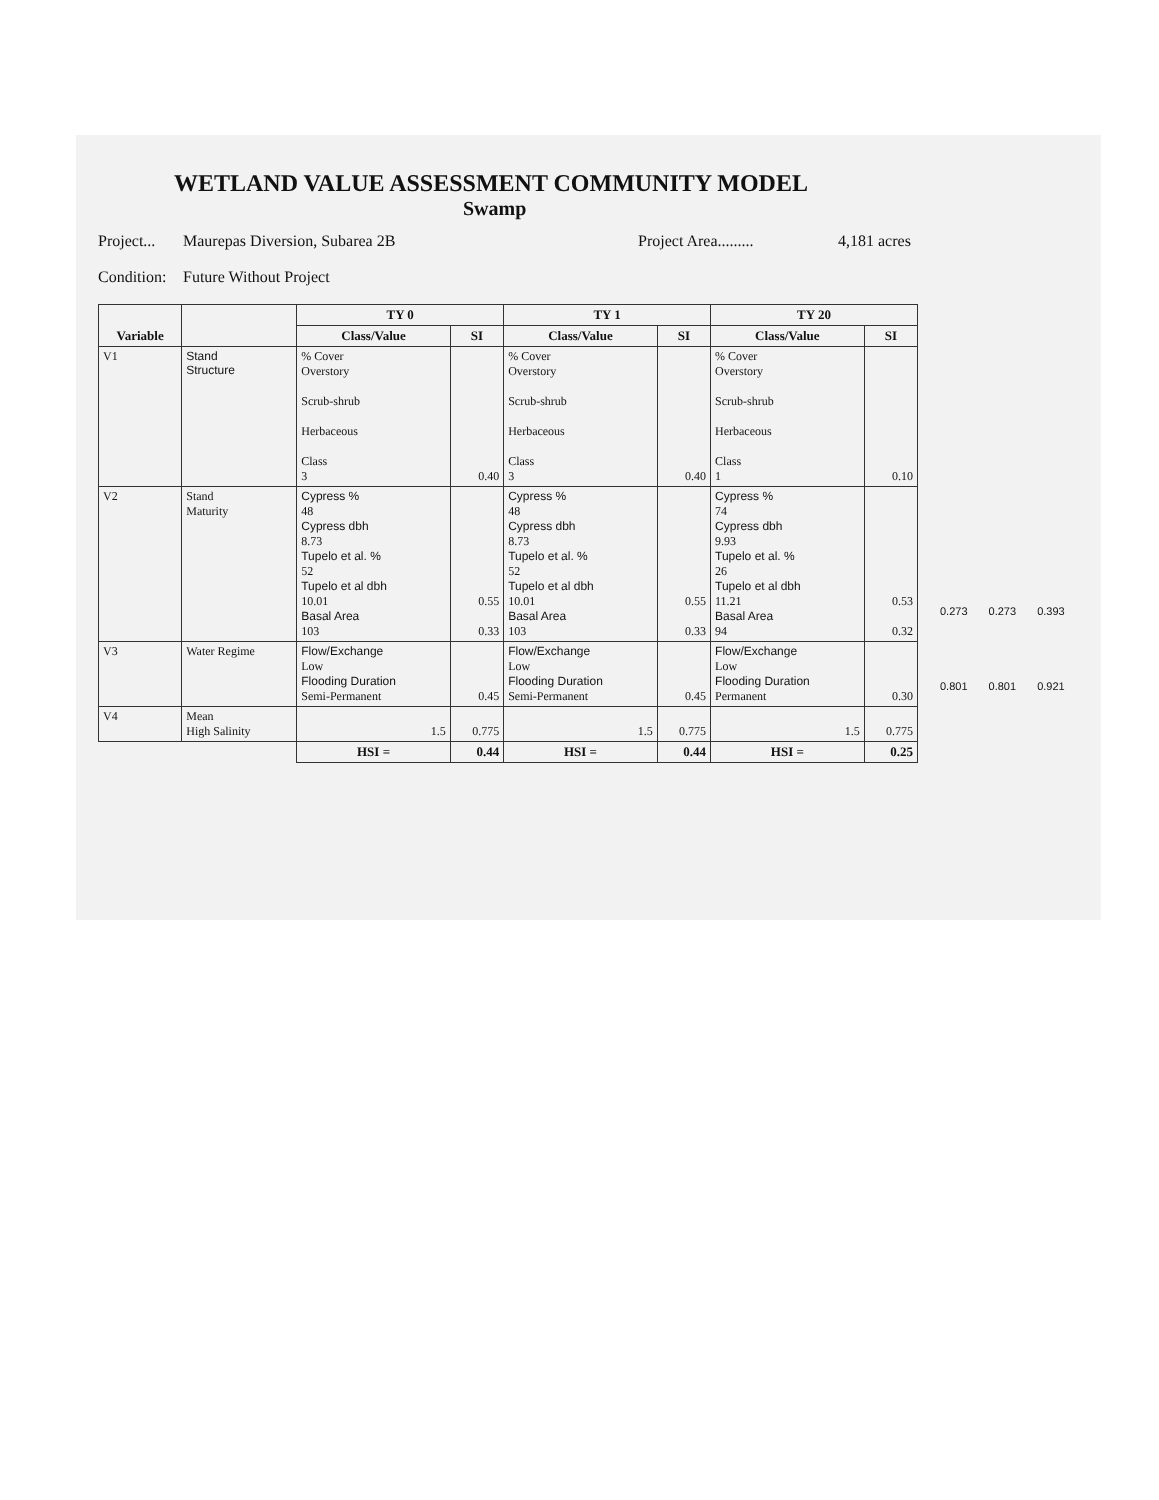WETLAND VALUE ASSESSMENT COMMUNITY MODEL
Swamp
Project... Maurepas Diversion, Subarea 2B Project Area......... 4,181 acres
Condition: Future Without Project
| Variable | | TY 0 | | TY 1 | | TY 20 | |
| --- | --- | --- | --- | --- | --- | --- | --- |
| | | Class/Value | SI | Class/Value | SI | Class/Value | SI |
| V1 | Stand Structure | % Cover Overstory Scrub-shrub Herbaceous Class 3 | 0.40 | % Cover Overstory Scrub-shrub Herbaceous Class 3 | 0.40 | % Cover Overstory Scrub-shrub Herbaceous Class 1 | 0.10 |
| V2 | Stand Maturity | Cypress % 48 Cypress dbh 8.73 Tupelo et al. % 52 Tupelo et al dbh 10.01 Basal Area 103 | 0.55 0.33 | Cypress % 48 Cypress dbh 8.73 Tupelo et al. % 52 Tupelo et al dbh 10.01 Basal Area 103 | 0.55 0.33 | Cypress % 74 Cypress dbh 9.93 Tupelo et al. % 26 Tupelo et al dbh 11.21 Basal Area 94 | 0.53 0.32 |
| V3 | Water Regime | Flow/Exchange Low Flooding Duration Semi-Permanent | 0.45 | Flow/Exchange Low Flooding Duration Semi-Permanent | 0.45 | Flow/Exchange Low Flooding Duration Permanent | 0.30 |
| V4 | Mean High Salinity | 1.5 | 0.775 | 1.5 | 0.775 | 1.5 | 0.775 |
| | | HSI = | 0.44 | HSI = | 0.44 | HSI = | 0.25 |
0.273 0.273 0.393
0.801 0.801 0.921